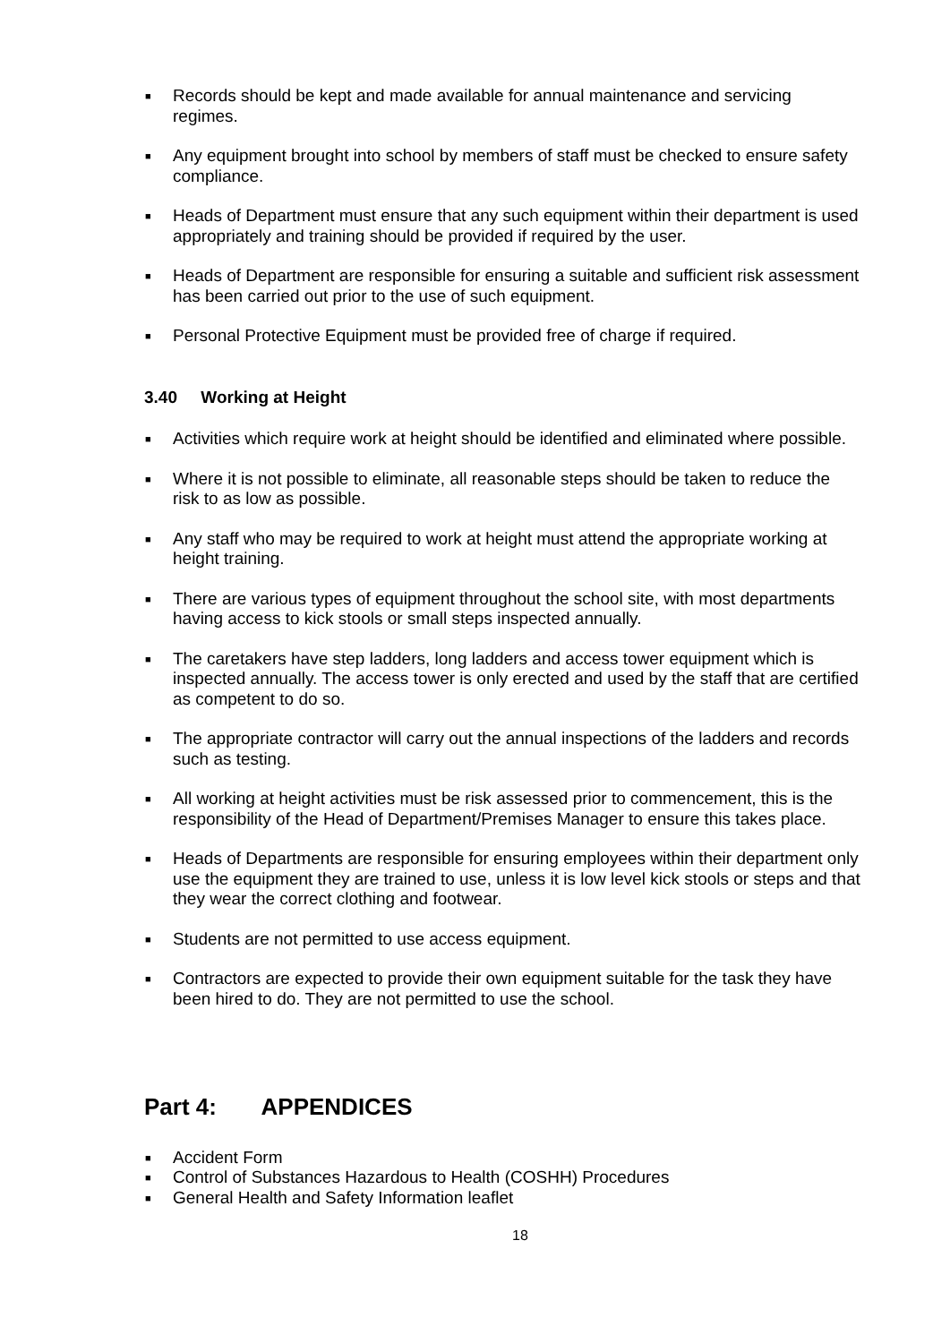■ Records should be kept and made available for annual maintenance and servicing regimes.
■ Any equipment brought into school by members of staff must be checked to ensure safety compliance.
■ Heads of Department must ensure that any such equipment within their department is used appropriately and training should be provided if required by the user.
■ Heads of Department are responsible for ensuring a suitable and sufficient risk assessment has been carried out prior to the use of such equipment.
■ Personal Protective Equipment must be provided free of charge if required.
3.40 Working at Height
■ Activities which require work at height should be identified and eliminated where possible.
■ Where it is not possible to eliminate, all reasonable steps should be taken to reduce the risk to as low as possible.
■ Any staff who may be required to work at height must attend the appropriate working at height training.
■ There are various types of equipment throughout the school site, with most departments having access to kick stools or small steps inspected annually.
■ The caretakers have step ladders, long ladders and access tower equipment which is inspected annually. The access tower is only erected and used by the staff that are certified as competent to do so.
■ The appropriate contractor will carry out the annual inspections of the ladders and records such as testing.
■ All working at height activities must be risk assessed prior to commencement, this is the responsibility of the Head of Department/Premises Manager to ensure this takes place.
■ Heads of Departments are responsible for ensuring employees within their department only use the equipment they are trained to use, unless it is low level kick stools or steps and that they wear the correct clothing and footwear.
■ Students are not permitted to use access equipment.
■ Contractors are expected to provide their own equipment suitable for the task they have been hired to do. They are not permitted to use the school.
Part 4: APPENDICES
■ Accident Form
■ Control of Substances Hazardous to Health (COSHH) Procedures
■ General Health and Safety Information leaflet
18